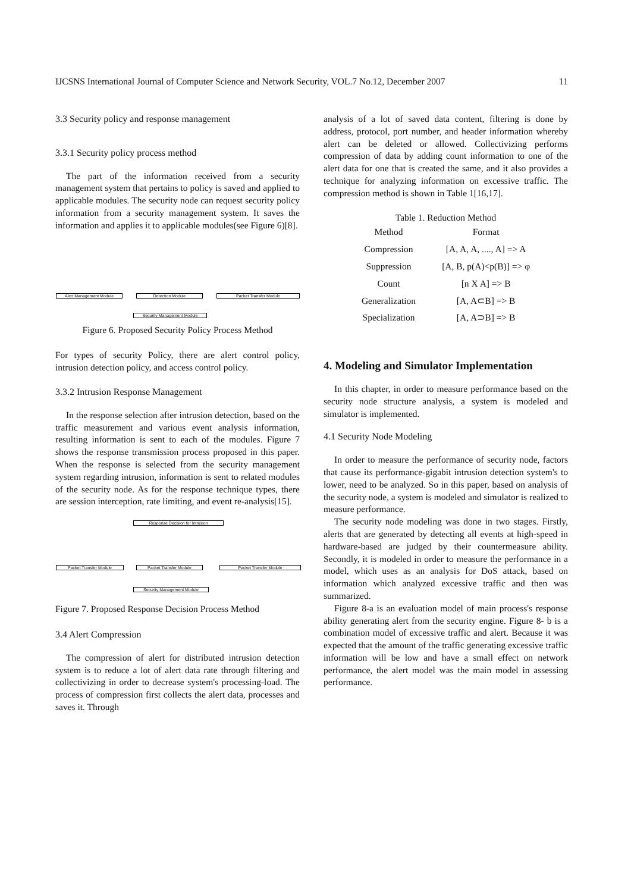IJCSNS International Journal of Computer Science and Network Security, VOL.7 No.12, December 2007 11
3.3 Security policy and response management
3.3.1 Security policy process method
The part of the information received from a security management system that pertains to policy is saved and applied to applicable modules. The security node can request security policy information from a security management system. It saves the information and applies it to applicable modules(see Figure 6)[8].
Alert Management Module Detection Module Packet Transfer Module
Security Management Module
Figure 6. Proposed Security Policy Process Method
For types of security Policy, there are alert control policy, intrusion detection policy, and access control policy.
3.3.2 Intrusion Response Management
In the response selection after intrusion detection, based on the traffic measurement and various event analysis information, resulting information is sent to each of the modules. Figure 7 shows the response transmission process proposed in this paper. When the response is selected from the security management system regarding intrusion, information is sent to related modules of the security node. As for the response technique types, there are session interception, rate limiting, and event re-analysis[15].
Response Decision for Intrusion
Packet Transfer Module Packet Transfer Module Packet Transfer Module
Security Management Module
Figure 7. Proposed Response Decision Process Method
3.4 Alert Compression
The compression of alert for distributed intrusion detection system is to reduce a lot of alert data rate through filtering and collectivizing in order to decrease system's processing-load. The process of compression first collects the alert data, processes and saves it. Through
analysis of a lot of saved data content, filtering is done by address, protocol, port number, and header information whereby alert can be deleted or allowed. Collectivizing performs compression of data by adding count information to one of the alert data for one that is created the same, and it also provides a technique for analyzing information on excessive traffic. The compression method is shown in Table 1[16,17].
Table 1. Reduction Method
| Method | Format |
| --- | --- |
| Compression | [A, A, A, ...., A] => A |
| Suppression | [A, B, p(A)<p(B)] => φ |
| Count | [n X A] => B |
| Generalization | [A, A⊂B] => B |
| Specialization | [A, A⊃B] => B |
4. Modeling and Simulator Implementation
In this chapter, in order to measure performance based on the security node structure analysis, a system is modeled and simulator is implemented.
4.1 Security Node Modeling
In order to measure the performance of security node, factors that cause its performance-gigabit intrusion detection system's to lower, need to be analyzed. So in this paper, based on analysis of the security node, a system is modeled and simulator is realized to measure performance.
The security node modeling was done in two stages. Firstly, alerts that are generated by detecting all events at high-speed in hardware-based are judged by their countermeasure ability. Secondly, it is modeled in order to measure the performance in a model, which uses as an analysis for DoS attack, based on information which analyzed excessive traffic and then was summarized.
Figure 8-a is an evaluation model of main process's response ability generating alert from the security engine. Figure 8- b is a combination model of excessive traffic and alert. Because it was expected that the amount of the traffic generating excessive traffic information will be low and have a small effect on network performance, the alert model was the main model in assessing performance.